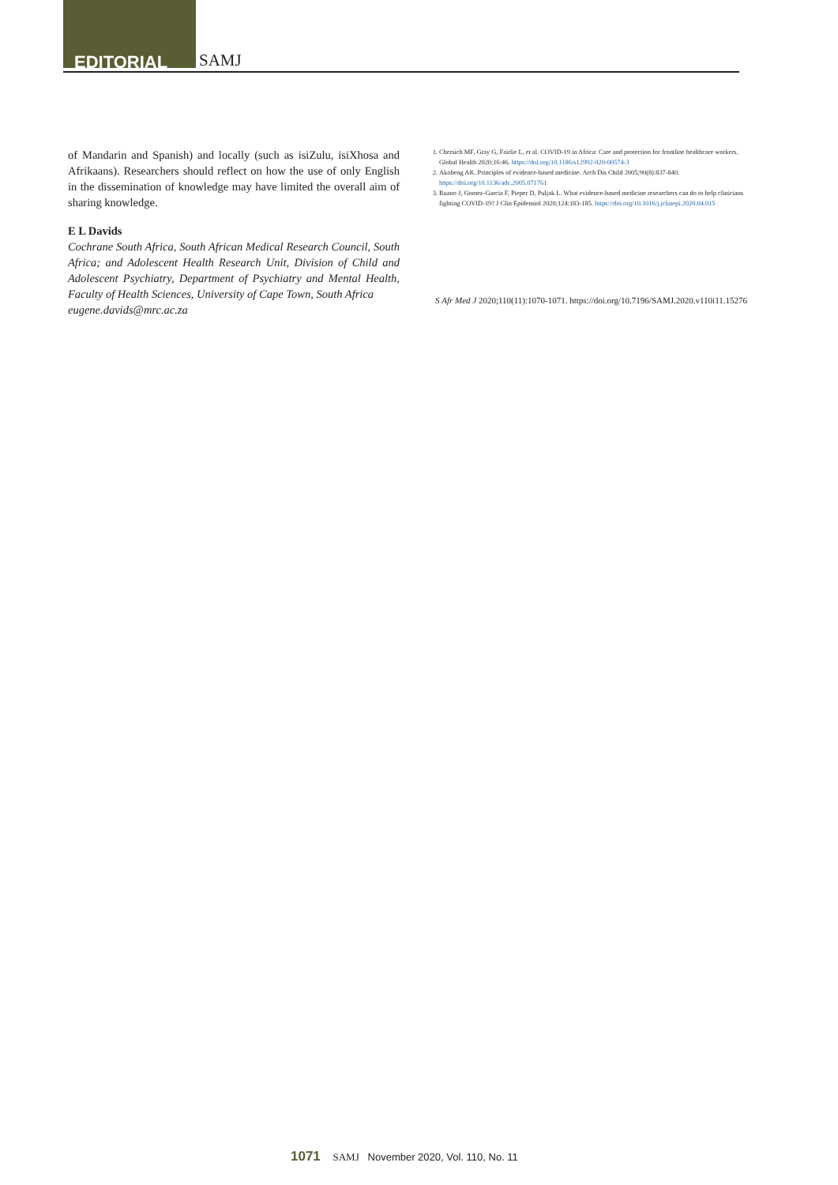EDITORIAL SAMJ
of Mandarin and Spanish) and locally (such as isiZulu, isiXhosa and Afrikaans). Researchers should reflect on how the use of only English in the dissemination of knowledge may have limited the overall aim of sharing knowledge.
E L Davids
Cochrane South Africa, South African Medical Research Council, South Africa; and Adolescent Health Research Unit, Division of Child and Adolescent Psychiatry, Department of Psychiatry and Mental Health, Faculty of Health Sciences, University of Cape Town, South Africa
eugene.davids@mrc.ac.za
1. Chersich MF, Gray G, Fairlie L, et al. COVID-19 in Africa: Care and protection for frontline healthcare workers. Global Health 2020;16:46. https://doi.org/10.1186/s12992-020-00574-3
2. Akobeng AK. Principles of evidence-based medicine. Arch Dis Child 2005;90(8):837-840. https://doi.org/10.1136/adc.2005.071761
3. Ruano J, Gomez-Garcia F, Pieper D, Puljak L. What evidence-based medicine researchers can do to help clinicians fighting COVID-19? J Clin Epidemiol 2020;124:183-185. https://doi.org/10.1016/j.jclinepi.2020.04.015
S Afr Med J 2020;110(11):1070-1071. https://doi.org/10.7196/SAMJ.2020.v110i11.15276
1071 SAMJ November 2020, Vol. 110, No. 11